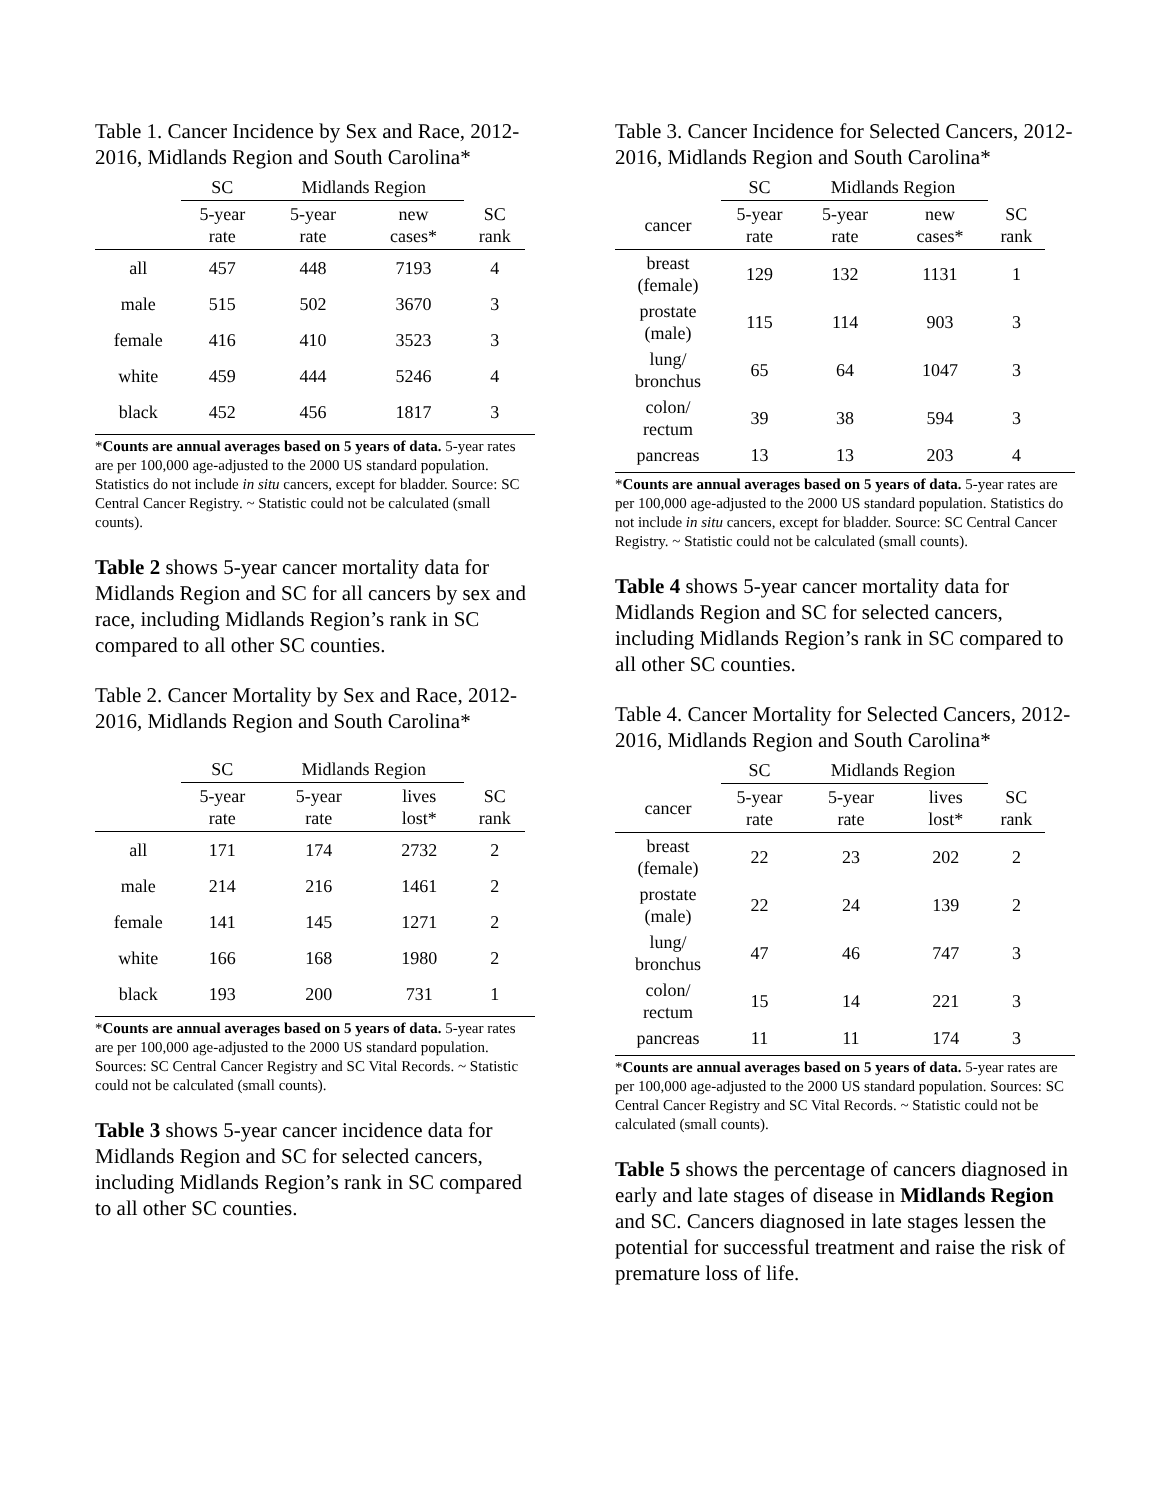Table 1. Cancer Incidence by Sex and Race, 2012-2016, Midlands Region and South Carolina*
| | SC | Midlands Region | | |
| --- | --- | --- | --- | --- |
| | 5-year rate | 5-year rate | new cases* | SC rank |
| all | 457 | 448 | 7193 | 4 |
| male | 515 | 502 | 3670 | 3 |
| female | 416 | 410 | 3523 | 3 |
| white | 459 | 444 | 5246 | 4 |
| black | 452 | 456 | 1817 | 3 |
*Counts are annual averages based on 5 years of data. 5-year rates are per 100,000 age-adjusted to the 2000 US standard population. Statistics do not include in situ cancers, except for bladder. Source: SC Central Cancer Registry. ~ Statistic could not be calculated (small counts).
Table 2 shows 5-year cancer mortality data for Midlands Region and SC for all cancers by sex and race, including Midlands Region’s rank in SC compared to all other SC counties.
Table 2. Cancer Mortality by Sex and Race, 2012-2016, Midlands Region and South Carolina*
| | SC | Midlands Region | | |
| --- | --- | --- | --- | --- |
| | 5-year rate | 5-year rate | lives lost* | SC rank |
| all | 171 | 174 | 2732 | 2 |
| male | 214 | 216 | 1461 | 2 |
| female | 141 | 145 | 1271 | 2 |
| white | 166 | 168 | 1980 | 2 |
| black | 193 | 200 | 731 | 1 |
*Counts are annual averages based on 5 years of data. 5-year rates are per 100,000 age-adjusted to the 2000 US standard population. Sources: SC Central Cancer Registry and SC Vital Records. ~ Statistic could not be calculated (small counts).
Table 3 shows 5-year cancer incidence data for Midlands Region and SC for selected cancers, including Midlands Region’s rank in SC compared to all other SC counties.
Table 3. Cancer Incidence for Selected Cancers, 2012-2016, Midlands Region and South Carolina*
| | SC | Midlands Region | | |
| --- | --- | --- | --- | --- |
| cancer | 5-year rate | 5-year rate | new cases* | SC rank |
| breast (female) | 129 | 132 | 1131 | 1 |
| prostate (male) | 115 | 114 | 903 | 3 |
| lung/ bronchus | 65 | 64 | 1047 | 3 |
| colon/ rectum | 39 | 38 | 594 | 3 |
| pancreas | 13 | 13 | 203 | 4 |
*Counts are annual averages based on 5 years of data. 5-year rates are per 100,000 age-adjusted to the 2000 US standard population. Statistics do not include in situ cancers, except for bladder. Source: SC Central Cancer Registry. ~ Statistic could not be calculated (small counts).
Table 4 shows 5-year cancer mortality data for Midlands Region and SC for selected cancers, including Midlands Region’s rank in SC compared to all other SC counties.
Table 4. Cancer Mortality for Selected Cancers, 2012-2016, Midlands Region and South Carolina*
| | SC | Midlands Region | | |
| --- | --- | --- | --- | --- |
| cancer | 5-year rate | 5-year rate | lives lost* | SC rank |
| breast (female) | 22 | 23 | 202 | 2 |
| prostate (male) | 22 | 24 | 139 | 2 |
| lung/ bronchus | 47 | 46 | 747 | 3 |
| colon/ rectum | 15 | 14 | 221 | 3 |
| pancreas | 11 | 11 | 174 | 3 |
*Counts are annual averages based on 5 years of data. 5-year rates are per 100,000 age-adjusted to the 2000 US standard population. Sources: SC Central Cancer Registry and SC Vital Records. ~ Statistic could not be calculated (small counts).
Table 5 shows the percentage of cancers diagnosed in early and late stages of disease in Midlands Region and SC. Cancers diagnosed in late stages lessen the potential for successful treatment and raise the risk of premature loss of life.